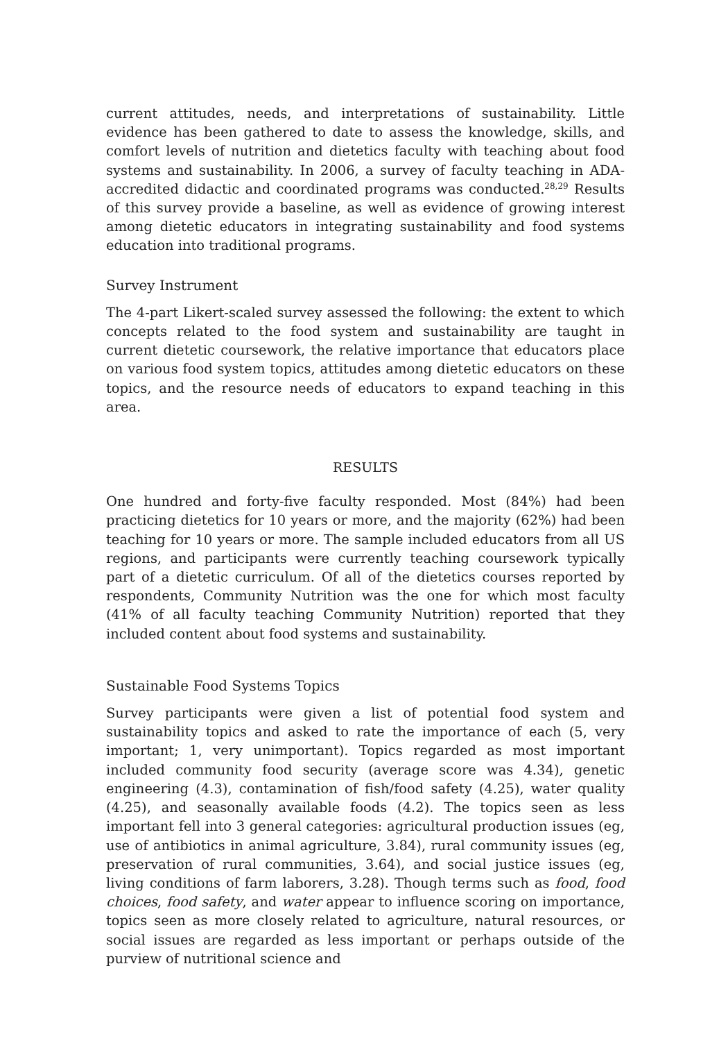current attitudes, needs, and interpretations of sustainability. Little evidence has been gathered to date to assess the knowledge, skills, and comfort levels of nutrition and dietetics faculty with teaching about food systems and sustainability. In 2006, a survey of faculty teaching in ADA-accredited didactic and coordinated programs was conducted.<sup>28,29</sup> Results of this survey provide a baseline, as well as evidence of growing interest among dietetic educators in integrating sustainability and food systems education into traditional programs.
Survey Instrument
The 4-part Likert-scaled survey assessed the following: the extent to which concepts related to the food system and sustainability are taught in current dietetic coursework, the relative importance that educators place on various food system topics, attitudes among dietetic educators on these topics, and the resource needs of educators to expand teaching in this area.
RESULTS
One hundred and forty-five faculty responded. Most (84%) had been practicing dietetics for 10 years or more, and the majority (62%) had been teaching for 10 years or more. The sample included educators from all US regions, and participants were currently teaching coursework typically part of a dietetic curriculum. Of all of the dietetics courses reported by respondents, Community Nutrition was the one for which most faculty (41% of all faculty teaching Community Nutrition) reported that they included content about food systems and sustainability.
Sustainable Food Systems Topics
Survey participants were given a list of potential food system and sustainability topics and asked to rate the importance of each (5, very important; 1, very unimportant). Topics regarded as most important included community food security (average score was 4.34), genetic engineering (4.3), contamination of fish/food safety (4.25), water quality (4.25), and seasonally available foods (4.2). The topics seen as less important fell into 3 general categories: agricultural production issues (eg, use of antibiotics in animal agriculture, 3.84), rural community issues (eg, preservation of rural communities, 3.64), and social justice issues (eg, living conditions of farm laborers, 3.28). Though terms such as food, food choices, food safety, and water appear to influence scoring on importance, topics seen as more closely related to agriculture, natural resources, or social issues are regarded as less important or perhaps outside of the purview of nutritional science and